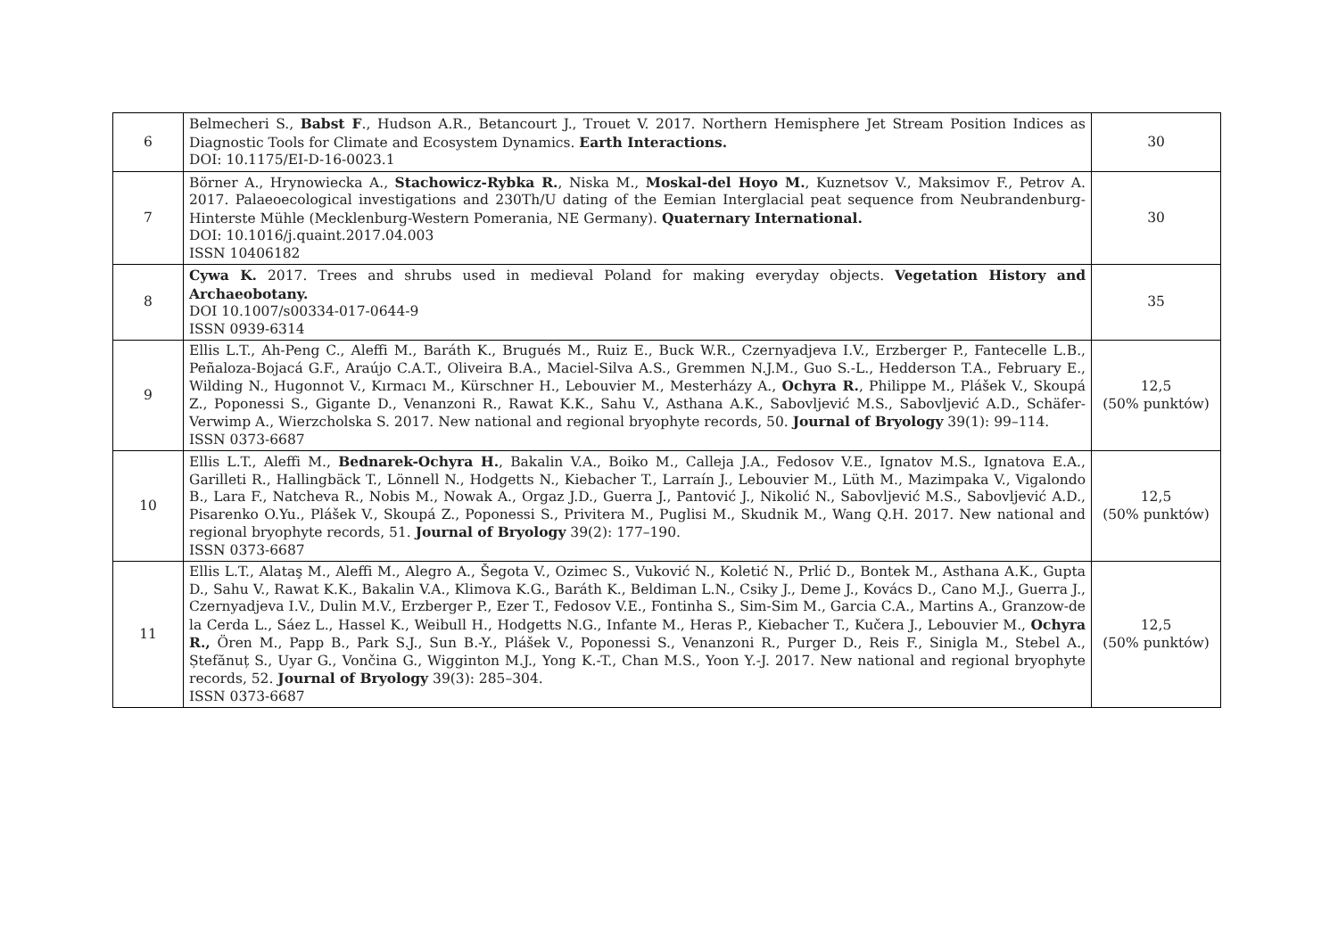| 6 | Belmecheri S., Babst F ., Hudson A.R., Betancourt J., Trouet V. 2017. Northern Hemisphere Jet Stream Position Indices as Diagnostic Tools for Climate and Ecosystem Dynamics. Earth Interactions. DOI: 10.1175/EI-D-16-0023.1 | 30 |
| 7 | Börner A., Hrynowiecka A., Stachowicz-Rybka R. , Niska M., Moskal-del Hoyo M. , Kuznetsov V., Maksimov F., Petrov A. 2017. Palaeoecological investigations and 230Th/U dating of the Eemian Interglacial peat sequence from Neubrandenburg-Hinterste Mühle (Mecklenburg-Western Pomerania, NE Germany). Quaternary International. DOI: 10.1016/j.quaint.2017.04.003 ISSN 10406182 | 30 |
| 8 | Cywa K. 2017. Trees and shrubs used in medieval Poland for making everyday objects. Vegetation History and Archaeobotany. DOI 10.1007/s00334-017-0644-9 ISSN 0939-6314 | 35 |
| 9 | Ellis L.T., Ah-Peng C., Aleffi M., Baráth K., Brugués M., Ruiz E., Buck W.R., Czernyadjeva I.V., Erzberger P., Fantecelle L.B., Peñaloza-Bojacá G.F., Araújo C.A.T., Oliveira B.A., Maciel-Silva A.S., Gremmen N.J.M., Guo S.-L., Hedderson T.A., February E., Wilding N., Hugonnot V., Kırmacı M., Kürschner H., Lebouvier M., Mesterházy A., Ochyra R. , Philippe M., Plášek V., Skoupá Z., Poponessi S., Gigante D., Venanzoni R., Rawat K.K., Sahu V., Asthana A.K., Sabovljević M.S., Sabovljević A.D., Schäfer-Verwimp A., Wierzcholska S. 2017. New national and regional bryophyte records, 50. Journal of Bryology 39(1): 99–114. ISSN 0373-6687 | 12,5 (50% punktów) |
| 10 | Ellis L.T., Aleffi M., Bednarek-Ochyra H. , Bakalin V.A., Boiko M., Calleja J.A., Fedosov V.E., Ignatov M.S., Ignatova E.A., Garilleti R., Hallingbäck T., Lönnell N., Hodgetts N., Kiebacher T., Larraín J., Lebouvier M., Lüth M., Mazimpaka V., Vigalondo B., Lara F., Natcheva R., Nobis M., Nowak A., Orgaz J.D., Guerra J., Pantović J., Nikolić N., Sabovljević M.S., Sabovljević A.D., Pisarenko O.Yu., Plášek V., Skoupá Z., Poponessi S., Privitera M., Puglisi M., Skudnik M., Wang Q.H. 2017. New national and regional bryophyte records, 51. Journal of Bryology 39(2): 177–190. ISSN 0373-6687 | 12,5 (50% punktów) |
| 11 | Ellis L.T., Alataş M., Aleffi M., Alegro A., Šegota V., Ozimec S., Vuković N., Koletić N., Prlić D., Bontek M., Asthana A.K., Gupta D., Sahu V., Rawat K.K., Bakalin V.A., Klimova K.G., Baráth K., Beldiman L.N., Csiky J., Deme J., Kovács D., Cano M.J., Guerra J., Czernyadjeva I.V., Dulin M.V., Erzberger P., Ezer T., Fedosov V.E., Fontinha S., Sim-Sim M., Garcia C.A., Martins A., Granzow-de la Cerda L., Sáez L., Hassel K., Weibull H., Hodgetts N.G., Infante M., Heras P., Kiebacher T., Kučera J., Lebouvier M., Ochyra R., Ören M., Papp B., Park S.J., Sun B.-Y., Plášek V., Poponessi S., Venanzoni R., Purger D., Reis F., Sinigla M., Stebel A., Ștefănuț S., Uyar G., Vončina G., Wigginton M.J., Yong K.-T., Chan M.S., Yoon Y.-J. 2017. New national and regional bryophyte records, 52. Journal of Bryology 39(3): 285–304. ISSN 0373-6687 | 12,5 (50% punktów) |